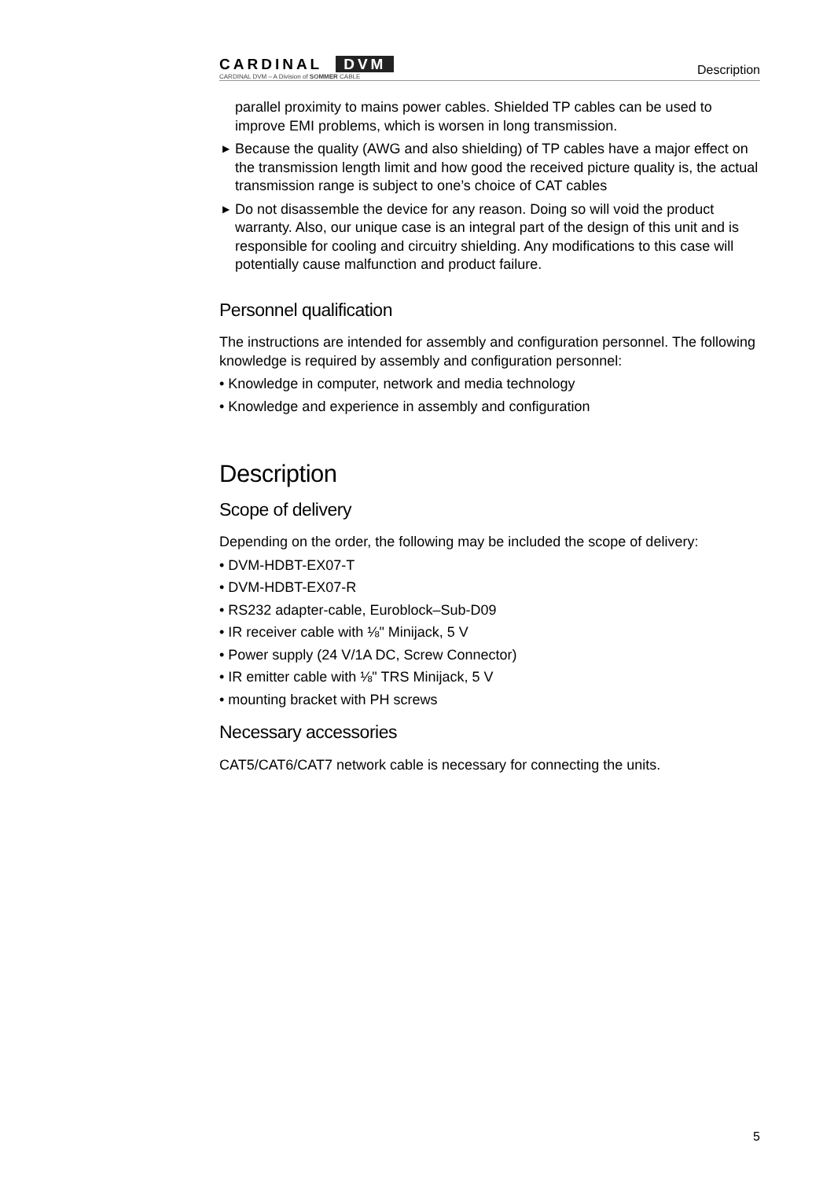CARDINAL DVM
CARDINAL DVM – A Division of SOMMER CABLE
Description
parallel proximity to mains power cables. Shielded TP cables can be used to improve EMI problems, which is worsen in long transmission.
▶ Because the quality (AWG and also shielding) of TP cables have a major effect on the transmission length limit and how good the received picture quality is, the actual transmission range is subject to one’s choice of CAT cables
▶ Do not disassemble the device for any reason. Doing so will void the product warranty. Also, our unique case is an integral part of the design of this unit and is responsible for cooling and circuitry shielding. Any modifications to this case will potentially cause malfunction and product failure.
Personnel qualification
The instructions are intended for assembly and configuration personnel. The following knowledge is required by assembly and configuration personnel:
• Knowledge in computer, network and media technology
• Knowledge and experience in assembly and configuration
Description
Scope of delivery
Depending on the order, the following may be included the scope of delivery:
• DVM-HDBT-EX07-T
• DVM-HDBT-EX07-R
• RS232 adapter-cable, Euroblock–Sub-D09
• IR receiver cable with ⅛" Minijack, 5 V
• Power supply (24 V/1A DC, Screw Connector)
• IR emitter cable with ⅛" TRS Minijack, 5 V
• mounting bracket with PH screws
Necessary accessories
CAT5/CAT6/CAT7 network cable is necessary for connecting the units.
5